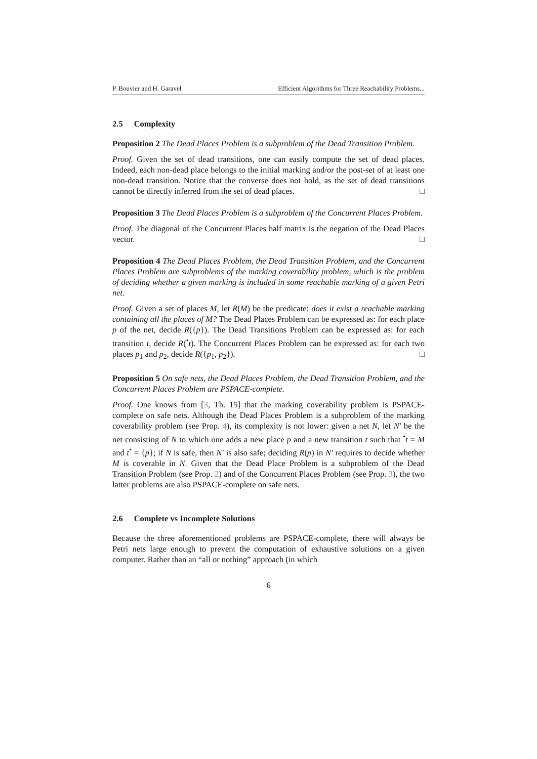P. Bouvier and H. Garavel Efficient Algorithms for Three Reachability Problems...
2.5 Complexity
Proposition 2 The Dead Places Problem is a subproblem of the Dead Transition Problem.
Proof. Given the set of dead transitions, one can easily compute the set of dead places. Indeed, each non-dead place belongs to the initial marking and/or the post-set of at least one non-dead transition. Notice that the converse does not hold, as the set of dead transitions cannot be directly inferred from the set of dead places. □
Proposition 3 The Dead Places Problem is a subproblem of the Concurrent Places Problem.
Proof. The diagonal of the Concurrent Places half matrix is the negation of the Dead Places vector. □
Proposition 4 The Dead Places Problem, the Dead Transition Problem, and the Concurrent Places Problem are subproblems of the marking coverability problem, which is the problem of deciding whether a given marking is included in some reachable marking of a given Petri net.
Proof. Given a set of places M, let R(M) be the predicate: does it exist a reachable marking containing all the places of M? The Dead Places Problem can be expressed as: for each place p of the net, decide R({p}). The Dead Transitions Problem can be expressed as: for each transition t, decide R(<sup>•</sup>t). The Concurrent Places Problem can be expressed as: for each two places p<sub>1</sub> and p<sub>2</sub>, decide R({p<sub>1</sub>, p<sub>2</sub>}). □
Proposition 5 On safe nets, the Dead Places Problem, the Dead Transition Problem, and the Concurrent Places Problem are PSPACE-complete.
Proof. One knows from [3, Th. 15] that the marking coverability problem is PSPACE-complete on safe nets. Although the Dead Places Problem is a subproblem of the marking coverability problem (see Prop. 4), its complexity is not lower: given a net N, let N′ be the net consisting of N to which one adds a new place p and a new transition t such that <sup>•</sup>t = M and t<sup>•</sup> = {p}; if N is safe, then N′ is also safe; deciding R(p) in N′ requires to decide whether M is coverable in N. Given that the Dead Place Problem is a subproblem of the Dead Transition Problem (see Prop. 2) and of the Concurrent Places Problem (see Prop. 3), the two latter problems are also PSPACE-complete on safe nets.
2.6 Complete vs Incomplete Solutions
Because the three aforementioned problems are PSPACE-complete, there will always be Petri nets large enough to prevent the computation of exhaustive solutions on a given computer. Rather than an “all or nothing” approach (in which
6